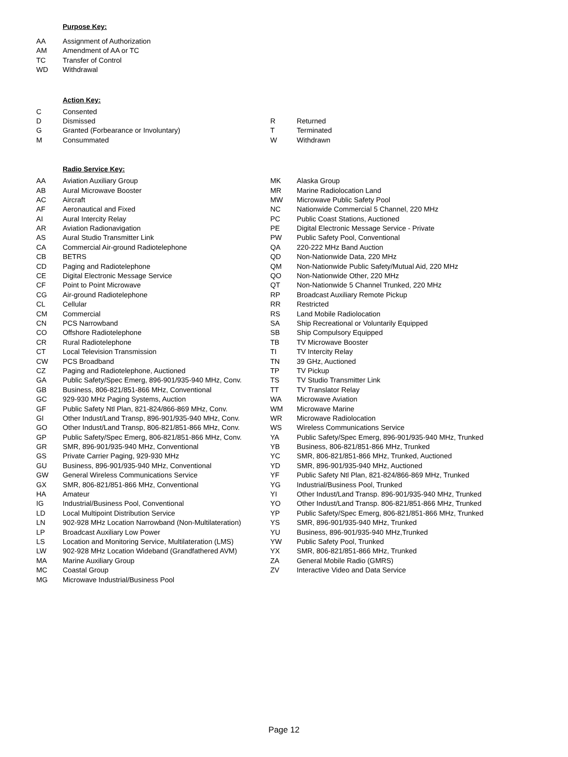Purpose Key:
| AA | Assignment of Authorization |
| AM | Amendment of AA or TC |
| TC | Transfer of Control |
| WD | Withdrawal |
Action Key:
| C | Consented | | |
| D | Dismissed | R | Returned |
| G | Granted (Forbearance or Involuntary) | T | Terminated |
| M | Consummated | W | Withdrawn |
Radio Service Key:
| AA | Aviation Auxiliary Group | MK | Alaska Group |
| AB | Aural Microwave Booster | MR | Marine Radiolocation Land |
| AC | Aircraft | MW | Microwave Public Safety Pool |
| AF | Aeronautical and Fixed | NC | Nationwide Commercial 5 Channel, 220 MHz |
| AI | Aural Intercity Relay | PC | Public Coast Stations, Auctioned |
| AR | Aviation Radionavigation | PE | Digital Electronic Message Service - Private |
| AS | Aural Studio Transmitter Link | PW | Public Safety Pool, Conventional |
| CA | Commercial Air-ground Radiotelephone | QA | 220-222 MHz Band Auction |
| CB | BETRS | QD | Non-Nationwide Data, 220 MHz |
| CD | Paging and Radiotelephone | QM | Non-Nationwide Public Safety/Mutual Aid, 220 MHz |
| CE | Digital Electronic Message Service | QO | Non-Nationwide Other, 220 MHz |
| CF | Point to Point Microwave | QT | Non-Nationwide 5 Channel Trunked, 220 MHz |
| CG | Air-ground Radiotelephone | RP | Broadcast Auxiliary Remote Pickup |
| CL | Cellular | RR | Restricted |
| CM | Commercial | RS | Land Mobile Radiolocation |
| CN | PCS Narrowband | SA | Ship Recreational or Voluntarily Equipped |
| CO | Offshore Radiotelephone | SB | Ship Compulsory Equipped |
| CR | Rural Radiotelephone | TB | TV Microwave Booster |
| CT | Local Television Transmission | TI | TV Intercity Relay |
| CW | PCS Broadband | TN | 39 GHz, Auctioned |
| CZ | Paging and Radiotelephone, Auctioned | TP | TV Pickup |
| GA | Public Safety/Spec Emerg, 896-901/935-940 MHz, Conv. | TS | TV Studio Transmitter Link |
| GB | Business, 806-821/851-866 MHz, Conventional | TT | TV Translator Relay |
| GC | 929-930 MHz Paging Systems, Auction | WA | Microwave Aviation |
| GF | Public Safety Ntl Plan, 821-824/866-869 MHz, Conv. | WM | Microwave Marine |
| GI | Other Indust/Land Transp, 896-901/935-940 MHz, Conv. | WR | Microwave Radiolocation |
| GO | Other Indust/Land Transp, 806-821/851-866 MHz, Conv. | WS | Wireless Communications Service |
| GP | Public Safety/Spec Emerg, 806-821/851-866 MHz, Conv. | YA | Public Safety/Spec Emerg, 896-901/935-940 MHz, Trunked |
| GR | SMR, 896-901/935-940 MHz, Conventional | YB | Business, 806-821/851-866 MHz, Trunked |
| GS | Private Carrier Paging, 929-930 MHz | YC | SMR, 806-821/851-866 MHz, Trunked, Auctioned |
| GU | Business, 896-901/935-940 MHz, Conventional | YD | SMR, 896-901/935-940 MHz, Auctioned |
| GW | General Wireless Communications Service | YF | Public Safety Ntl Plan, 821-824/866-869 MHz, Trunked |
| GX | SMR, 806-821/851-866 MHz, Conventional | YG | Industrial/Business Pool, Trunked |
| HA | Amateur | YI | Other Indust/Land Transp. 896-901/935-940 MHz, Trunked |
| IG | Industrial/Business Pool, Conventional | YO | Other Indust/Land Transp. 806-821/851-866 MHz, Trunked |
| LD | Local Multipoint Distribution Service | YP | Public Safety/Spec Emerg, 806-821/851-866 MHz, Trunked |
| LN | 902-928 MHz Location Narrowband (Non-Multilateration) | YS | SMR, 896-901/935-940 MHz, Trunked |
| LP | Broadcast Auxiliary Low Power | YU | Business, 896-901/935-940 MHz,Trunked |
| LS | Location and Monitoring Service, Multilateration (LMS) | YW | Public Safety Pool, Trunked |
| LW | 902-928 MHz Location Wideband (Grandfathered AVM) | YX | SMR, 806-821/851-866 MHz, Trunked |
| MA | Marine Auxiliary Group | ZA | General Mobile Radio (GMRS) |
| MC | Coastal Group | ZV | Interactive Video and Data Service |
| MG | Microwave Industrial/Business Pool | | |
Page 12